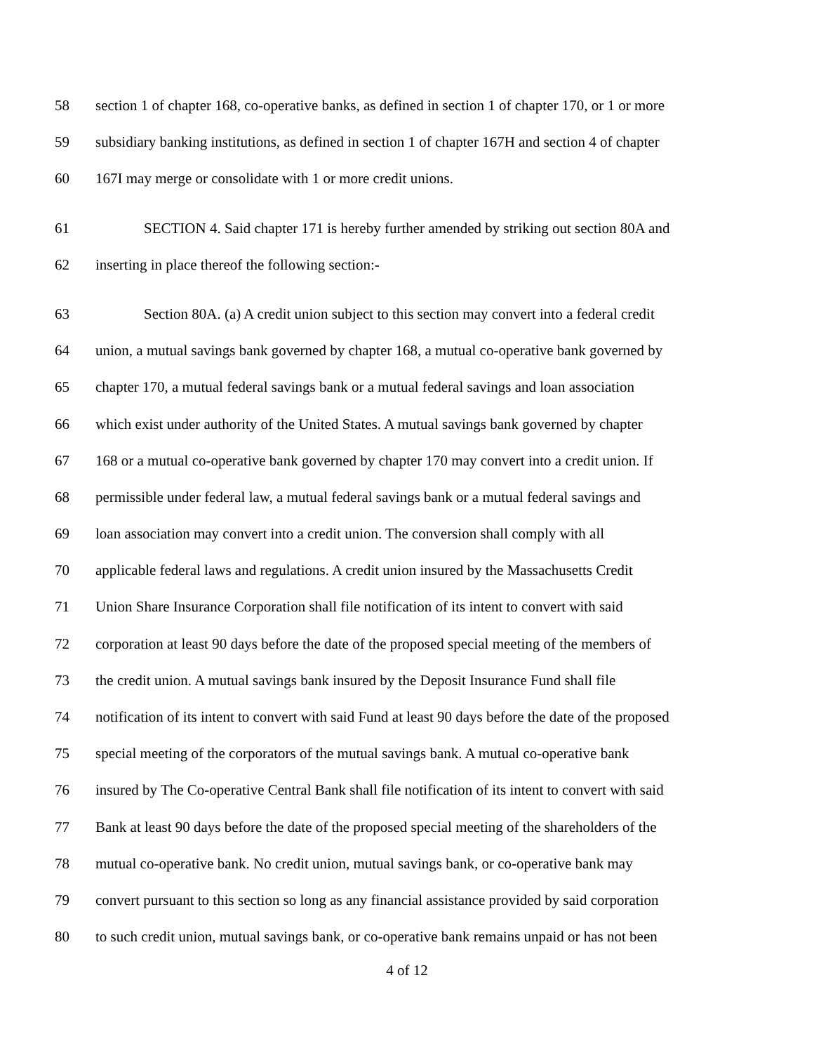58 section 1 of chapter 168, co-operative banks, as defined in section 1 of chapter 170, or 1 or more
59 subsidiary banking institutions, as defined in section 1 of chapter 167H and section 4 of chapter
60 167I may merge or consolidate with 1 or more credit unions.
61 SECTION 4. Said chapter 171 is hereby further amended by striking out section 80A and
62 inserting in place thereof the following section:-
63 Section 80A. (a) A credit union subject to this section may convert into a federal credit
64 union, a mutual savings bank governed by chapter 168, a mutual co-operative bank governed by
65 chapter 170, a mutual federal savings bank or a mutual federal savings and loan association
66 which exist under authority of the United States. A mutual savings bank governed by chapter
67 168 or a mutual co-operative bank governed by chapter 170 may convert into a credit union. If
68 permissible under federal law, a mutual federal savings bank or a mutual federal savings and
69 loan association may convert into a credit union. The conversion shall comply with all
70 applicable federal laws and regulations. A credit union insured by the Massachusetts Credit
71 Union Share Insurance Corporation shall file notification of its intent to convert with said
72 corporation at least 90 days before the date of the proposed special meeting of the members of
73 the credit union. A mutual savings bank insured by the Deposit Insurance Fund shall file
74 notification of its intent to convert with said Fund at least 90 days before the date of the proposed
75 special meeting of the corporators of the mutual savings bank. A mutual co-operative bank
76 insured by The Co-operative Central Bank shall file notification of its intent to convert with said
77 Bank at least 90 days before the date of the proposed special meeting of the shareholders of the
78 mutual co-operative bank. No credit union, mutual savings bank, or co-operative bank may
79 convert pursuant to this section so long as any financial assistance provided by said corporation
80 to such credit union, mutual savings bank, or co-operative bank remains unpaid or has not been
4 of 12